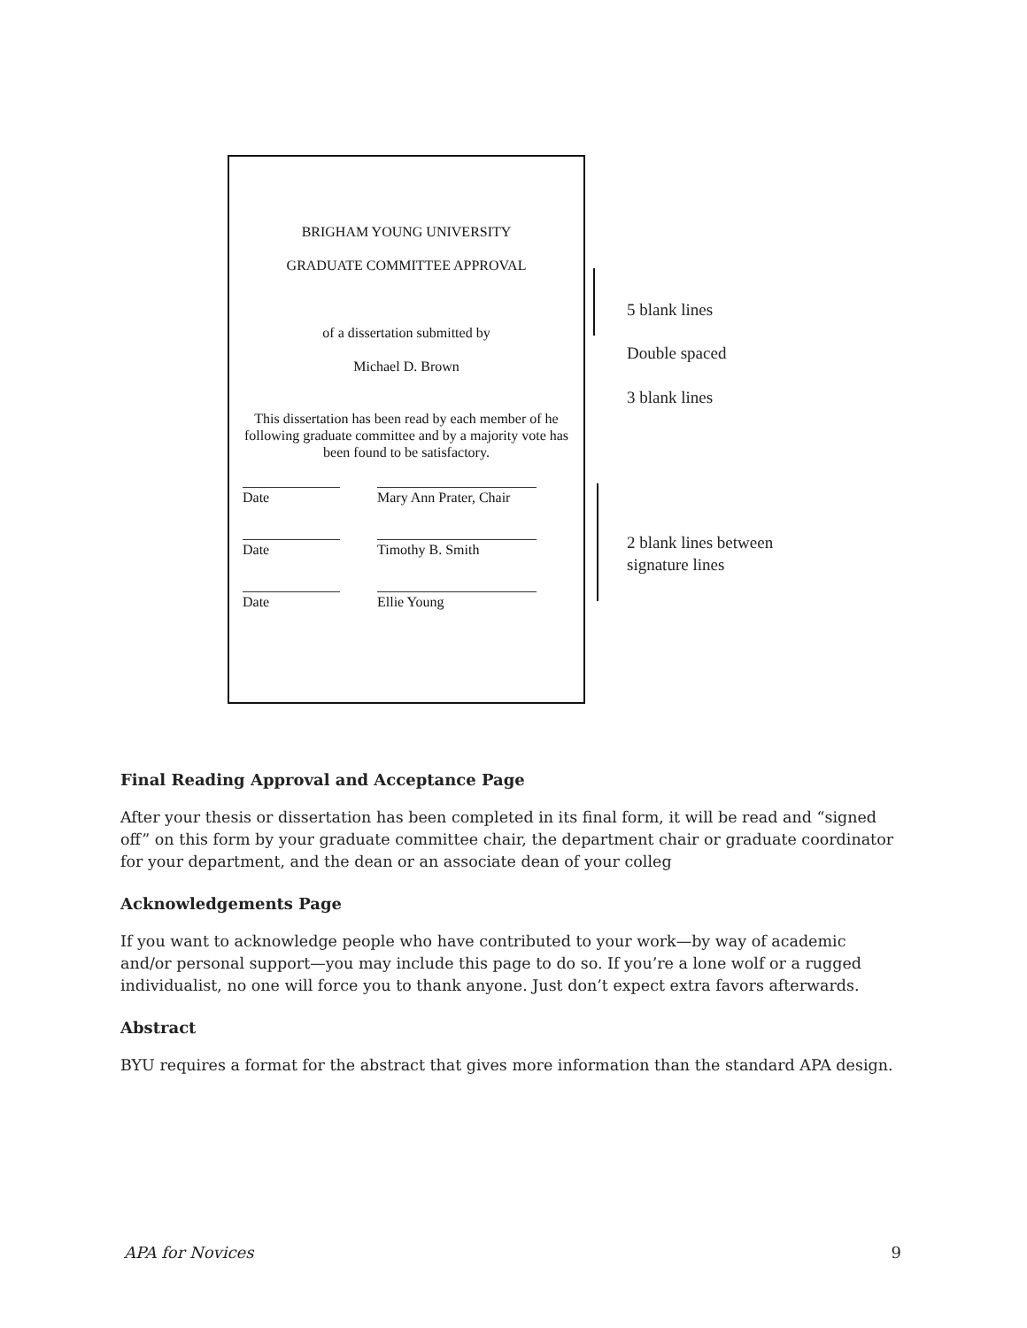BRIGHAM YOUNG UNIVERSITY
GRADUATE COMMITTEE APPROVAL
of a dissertation submitted by
Michael D. Brown
This dissertation has been read by each member of he following graduate committee and by a majority vote has been found to be satisfactory.
Date Mary Ann Prater, Chair
Date Timothy B. Smith
Date Ellie Young
5 blank lines
Double spaced
3 blank lines
2 blank lines between
signature lines
Final Reading Approval and Acceptance Page
After your thesis or dissertation has been completed in its final form, it will be read and “signed off” on this form by your graduate committee chair, the department chair or graduate coordinator for your department, and the dean or an associate dean of your colleg
Acknowledgements Page
If you want to acknowledge people who have contributed to your work—by way of academic and/or personal support—you may include this page to do so. If you’re a lone wolf or a rugged individualist, no one will force you to thank anyone. Just don’t expect extra favors afterwards.
Abstract
BYU requires a format for the abstract that gives more information than the standard APA design.
APA for Novices 9